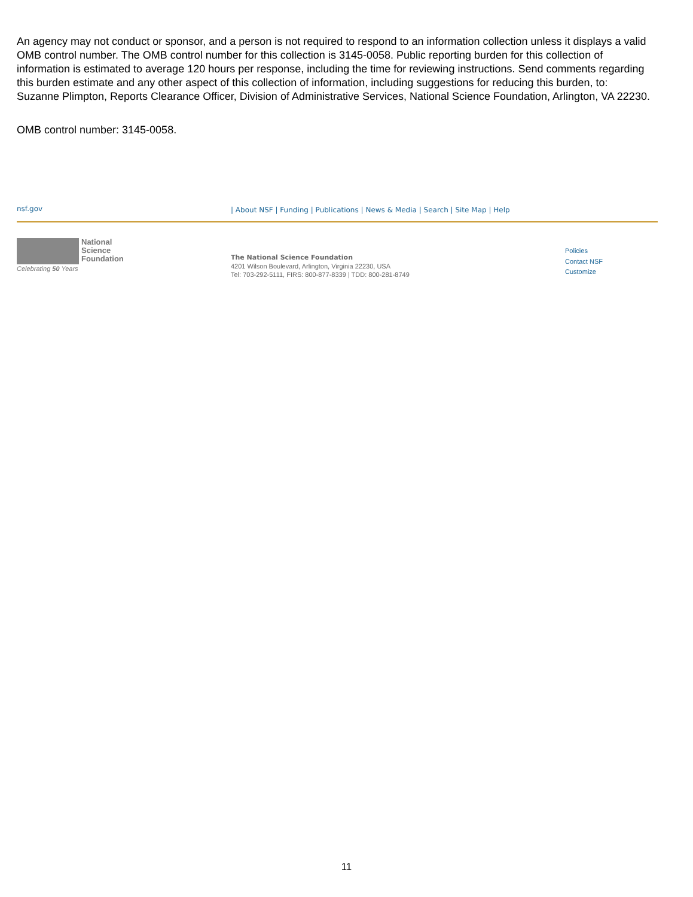An agency may not conduct or sponsor, and a person is not required to respond to an information collection unless it displays a valid OMB control number. The OMB control number for this collection is 3145-0058. Public reporting burden for this collection of information is estimated to average 120 hours per response, including the time for reviewing instructions. Send comments regarding this burden estimate and any other aspect of this collection of information, including suggestions for reducing this burden, to: Suzanne Plimpton, Reports Clearance Officer, Division of Administrative Services, National Science Foundation, Arlington, VA 22230.
OMB control number: 3145-0058.
nsf.gov | About NSF | Funding | Publications | News & Media | Search | Site Map | Help
National
Science
Foundation
Celebrating 50 Years
The National Science Foundation
4201 Wilson Boulevard, Arlington, Virginia 22230, USA
Tel: 703-292-5111, FIRS: 800-877-8339 | TDD: 800-281-8749
Policies
Contact NSF
Customize
11